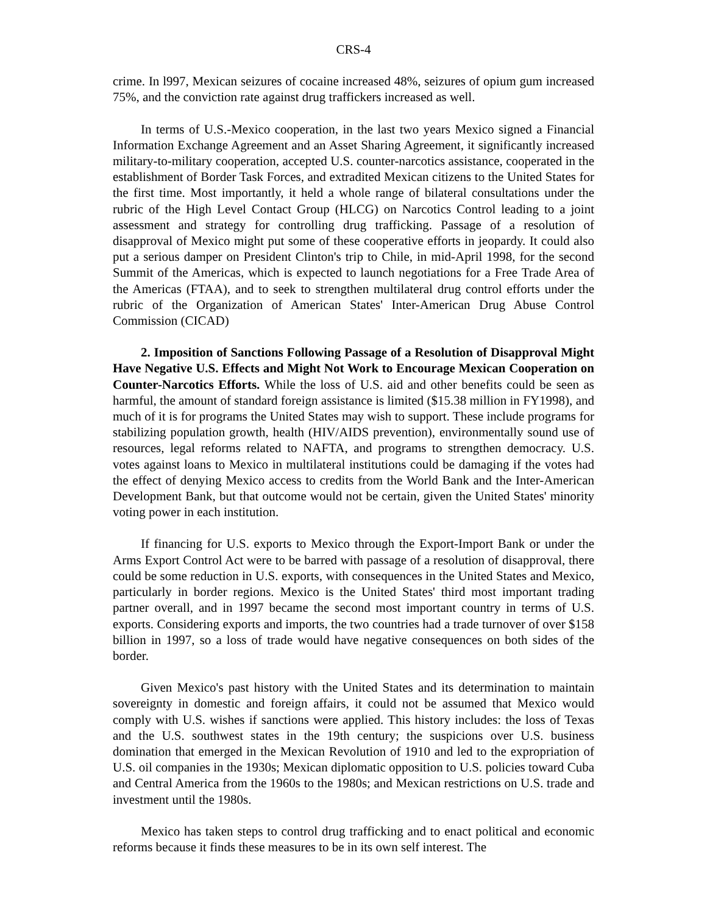CRS-4
crime. In l997, Mexican seizures of cocaine increased 48%, seizures of opium gum increased 75%, and the conviction rate against drug traffickers increased as well.
In terms of U.S.-Mexico cooperation, in the last two years Mexico signed a Financial Information Exchange Agreement and an Asset Sharing Agreement, it significantly increased military-to-military cooperation, accepted U.S. counter-narcotics assistance, cooperated in the establishment of Border Task Forces, and extradited Mexican citizens to the United States for the first time. Most importantly, it held a whole range of bilateral consultations under the rubric of the High Level Contact Group (HLCG) on Narcotics Control leading to a joint assessment and strategy for controlling drug trafficking. Passage of a resolution of disapproval of Mexico might put some of these cooperative efforts in jeopardy. It could also put a serious damper on President Clinton's trip to Chile, in mid-April 1998, for the second Summit of the Americas, which is expected to launch negotiations for a Free Trade Area of the Americas (FTAA), and to seek to strengthen multilateral drug control efforts under the rubric of the Organization of American States' Inter-American Drug Abuse Control Commission (CICAD)
2. Imposition of Sanctions Following Passage of a Resolution of Disapproval Might Have Negative U.S. Effects and Might Not Work to Encourage Mexican Cooperation on Counter-Narcotics Efforts. While the loss of U.S. aid and other benefits could be seen as harmful, the amount of standard foreign assistance is limited ($15.38 million in FY1998), and much of it is for programs the United States may wish to support. These include programs for stabilizing population growth, health (HIV/AIDS prevention), environmentally sound use of resources, legal reforms related to NAFTA, and programs to strengthen democracy. U.S. votes against loans to Mexico in multilateral institutions could be damaging if the votes had the effect of denying Mexico access to credits from the World Bank and the Inter-American Development Bank, but that outcome would not be certain, given the United States' minority voting power in each institution.
If financing for U.S. exports to Mexico through the Export-Import Bank or under the Arms Export Control Act were to be barred with passage of a resolution of disapproval, there could be some reduction in U.S. exports, with consequences in the United States and Mexico, particularly in border regions. Mexico is the United States' third most important trading partner overall, and in 1997 became the second most important country in terms of U.S. exports. Considering exports and imports, the two countries had a trade turnover of over $158 billion in 1997, so a loss of trade would have negative consequences on both sides of the border.
Given Mexico's past history with the United States and its determination to maintain sovereignty in domestic and foreign affairs, it could not be assumed that Mexico would comply with U.S. wishes if sanctions were applied. This history includes: the loss of Texas and the U.S. southwest states in the 19th century; the suspicions over U.S. business domination that emerged in the Mexican Revolution of 1910 and led to the expropriation of U.S. oil companies in the 1930s; Mexican diplomatic opposition to U.S. policies toward Cuba and Central America from the 1960s to the 1980s; and Mexican restrictions on U.S. trade and investment until the 1980s.
Mexico has taken steps to control drug trafficking and to enact political and economic reforms because it finds these measures to be in its own self interest. The